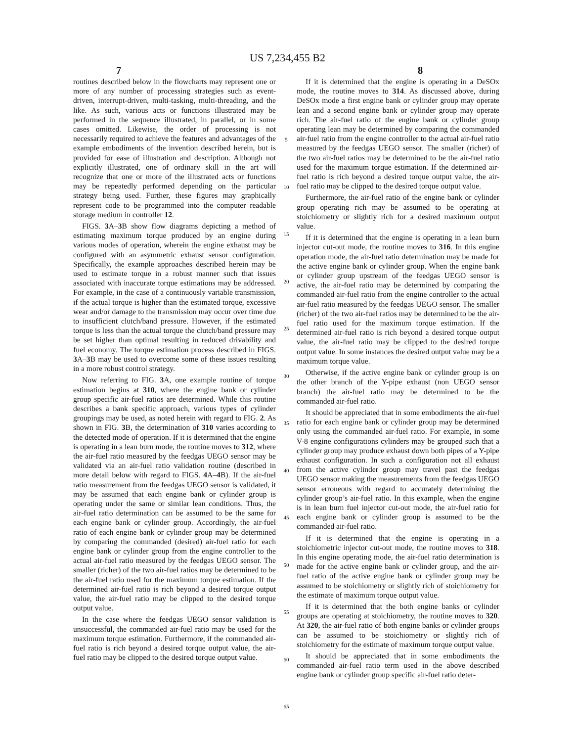US 7,234,455 B2
7 8
routines described below in the flowcharts may represent one or more of any number of processing strategies such as event-driven, interrupt-driven, multi-tasking, multi-threading, and the like. As such, various acts or functions illustrated may be performed in the sequence illustrated, in parallel, or in some cases omitted. Likewise, the order of processing is not necessarily required to achieve the features and advantages of the example embodiments of the invention described herein, but is provided for ease of illustration and description. Although not explicitly illustrated, one of ordinary skill in the art will recognize that one or more of the illustrated acts or functions may be repeatedly performed depending on the particular strategy being used. Further, these figures may graphically represent code to be programmed into the computer readable storage medium in controller 12.
FIGS. 3 A–3 B show flow diagrams depicting a method of estimating maximum torque produced by an engine during various modes of operation, wherein the engine exhaust may be configured with an asymmetric exhaust sensor configuration. Specifically, the example approaches described herein may be used to estimate torque in a robust manner such that issues associated with inaccurate torque estimations may be addressed. For example, in the case of a continuously variable transmission, if the actual torque is higher than the estimated torque, excessive wear and/or damage to the transmission may occur over time due to insufficient clutch/band pressure. However, if the estimated torque is less than the actual torque the clutch/band pressure may be set higher than optimal resulting in reduced drivability and fuel economy. The torque estimation process described in FIGS. 3 A–3 B may be used to overcome some of these issues resulting in a more robust control strategy.
Now referring to FIG. 3 A, one example routine of torque estimation begins at 310, where the engine bank or cylinder group specific air-fuel ratios are determined. While this routine describes a bank specific approach, various types of cylinder groupings may be used, as noted herein with regard to FIG. 2. As shown in FIG. 3 B, the determination of 310 varies according to the detected mode of operation. If it is determined that the engine is operating in a lean burn mode, the routine moves to 312, where the air-fuel ratio measured by the feedgas UEGO sensor may be validated via an air-fuel ratio validation routine (described in more detail below with regard to FIGS. 4 A–4 B). If the air-fuel ratio measurement from the feedgas UEGO sensor is validated, it may be assumed that each engine bank or cylinder group is operating under the same or similar lean conditions. Thus, the air-fuel ratio determination can be assumed to be the same for each engine bank or cylinder group. Accordingly, the air-fuel ratio of each engine bank or cylinder group may be determined by comparing the commanded (desired) air-fuel ratio for each engine bank or cylinder group from the engine controller to the actual air-fuel ratio measured by the feedgas UEGO sensor. The smaller (richer) of the two air-fuel ratios may be determined to be the air-fuel ratio used for the maximum torque estimation. If the determined air-fuel ratio is rich beyond a desired torque output value, the air-fuel ratio may be clipped to the desired torque output value.
In the case where the feedgas UEGO sensor validation is unsuccessful, the commanded air-fuel ratio may be used for the maximum torque estimation. Furthermore, if the commanded air-fuel ratio is rich beyond a desired torque output value, the air-fuel ratio may be clipped to the desired torque output value.
5
10
15
20
25
30
35
40
45
50
55
60
65
If it is determined that the engine is operating in a DeSOx mode, the routine moves to 314. As discussed above, during DeSOx mode a first engine bank or cylinder group may operate lean and a second engine bank or cylinder group may operate rich. The air-fuel ratio of the engine bank or cylinder group operating lean may be determined by comparing the commanded air-fuel ratio from the engine controller to the actual air-fuel ratio measured by the feedgas UEGO sensor. The smaller (richer) of the two air-fuel ratios may be determined to be the air-fuel ratio used for the maximum torque estimation. If the determined air-fuel ratio is rich beyond a desired torque output value, the air-fuel ratio may be clipped to the desired torque output value.
Furthermore, the air-fuel ratio of the engine bank or cylinder group operating rich may be assumed to be operating at stoichiometry or slightly rich for a desired maximum output value.
If it is determined that the engine is operating in a lean burn injector cut-out mode, the routine moves to 316. In this engine operation mode, the air-fuel ratio determination may be made for the active engine bank or cylinder group. When the engine bank or cylinder group upstream of the feedgas UEGO sensor is active, the air-fuel ratio may be determined by comparing the commanded air-fuel ratio from the engine controller to the actual air-fuel ratio measured by the feedgas UEGO sensor. The smaller (richer) of the two air-fuel ratios may be determined to be the air-fuel ratio used for the maximum torque estimation. If the determined air-fuel ratio is rich beyond a desired torque output value, the air-fuel ratio may be clipped to the desired torque output value. In some instances the desired output value may be a maximum torque value.
Otherwise, if the active engine bank or cylinder group is on the other branch of the Y-pipe exhaust (non UEGO sensor branch) the air-fuel ratio may be determined to be the commanded air-fuel ratio.
It should be appreciated that in some embodiments the air-fuel ratio for each engine bank or cylinder group may be determined only using the commanded air-fuel ratio. For example, in some V-8 engine configurations cylinders may be grouped such that a cylinder group may produce exhaust down both pipes of a Y-pipe exhaust configuration. In such a configuration not all exhaust from the active cylinder group may travel past the feedgas UEGO sensor making the measurements from the feedgas UEGO sensor erroneous with regard to accurately determining the cylinder group’s air-fuel ratio. In this example, when the engine is in lean burn fuel injector cut-out mode, the air-fuel ratio for each engine bank or cylinder group is assumed to be the commanded air-fuel ratio.
If it is determined that the engine is operating in a stoichiometric injector cut-out mode, the routine moves to 318. In this engine operating mode, the air-fuel ratio determination is made for the active engine bank or cylinder group, and the air-fuel ratio of the active engine bank or cylinder group may be assumed to be stoichiometry or slightly rich of stoichiometry for the estimate of maximum torque output value.
If it is determined that the both engine banks or cylinder groups are operating at stoichiometry, the routine moves to 320. At 320, the air-fuel ratio of both engine banks or cylinder groups can be assumed to be stoichiometry or slightly rich of stoichiometry for the estimate of maximum torque output value.
It should be appreciated that in some embodiments the commanded air-fuel ratio term used in the above described engine bank or cylinder group specific air-fuel ratio deter-